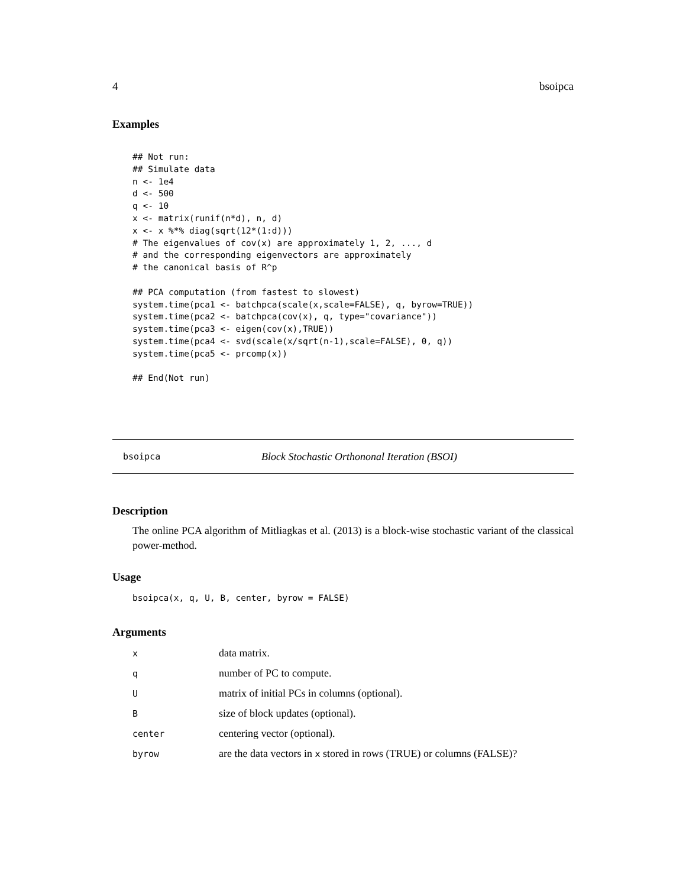4 bsoipca
Examples
## Not run:
## Simulate data
n <- 1e4
d <- 500
q <- 10
x <- matrix(runif(n*d), n, d)
x <- x %*% diag(sqrt(12*(1:d)))
# The eigenvalues of cov(x) are approximately 1, 2, ..., d
# and the corresponding eigenvectors are approximately
# the canonical basis of R^p

## PCA computation (from fastest to slowest)
system.time(pca1 <- batchpca(scale(x,scale=FALSE), q, byrow=TRUE))
system.time(pca2 <- batchpca(cov(x), q, type="covariance"))
system.time(pca3 <- eigen(cov(x),TRUE))
system.time(pca4 <- svd(scale(x/sqrt(n-1),scale=FALSE), 0, q))
system.time(pca5 <- prcomp(x))

## End(Not run)
bsoipca Block Stochastic Orthononal Iteration (BSOI)
Description
The online PCA algorithm of Mitliagkas et al. (2013) is a block-wise stochastic variant of the classical power-method.
Usage
bsoipca(x, q, U, B, center, byrow = FALSE)
Arguments
| x | data matrix. |
| q | number of PC to compute. |
| U | matrix of initial PCs in columns (optional). |
| B | size of block updates (optional). |
| center | centering vector (optional). |
| byrow | are the data vectors in x stored in rows (TRUE) or columns (FALSE)? |